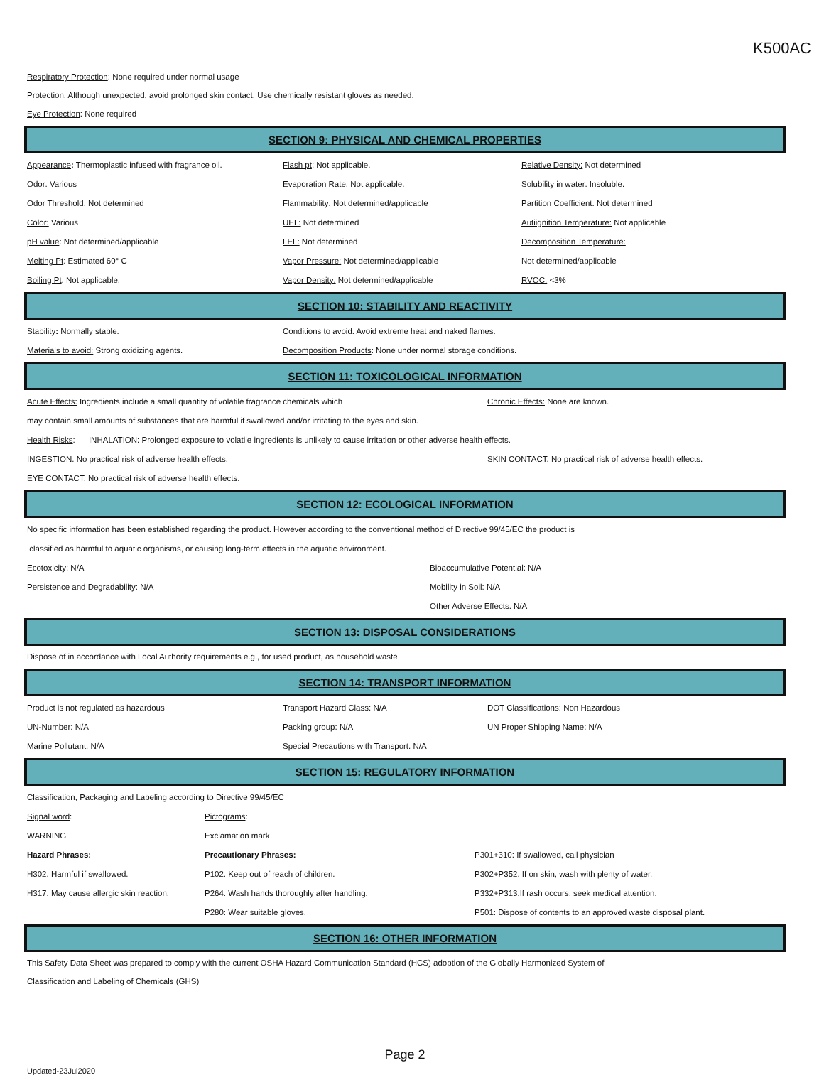K500AC
Respiratory Protection: None required under normal usage
Protection: Although unexpected, avoid prolonged skin contact. Use chemically resistant gloves as needed.
Eye Protection: None required
SECTION 9: PHYSICAL AND CHEMICAL PROPERTIES
| Appearance : Thermoplastic infused with fragrance oil. | Flash pt : Not applicable. | Relative Density: Not determined |
| Odor : Various | Evaporation Rate: Not applicable. | Solubility in water : Insoluble. |
| Odor Threshold: Not determined | Flammability: Not determined/applicable | Partition Coefficient: Not determined |
| Color: Various | UEL: Not determined | Autiignition Temperature: Not applicable |
| pH value : Not determined/applicable | LEL: Not determined | Decomposition Temperature: |
| Melting Pt : Estimated 60° C | Vapor Pressure: Not determined/applicable | Not determined/applicable |
| Boiling Pt : Not applicable. | Vapor Density: Not determined/applicable | RVOC: <3% |
SECTION 10: STABILITY AND REACTIVITY
| Stability : Normally stable. | Conditions to avoid : Avoid extreme heat and naked flames. |
| Materials to avoid: Strong oxidizing agents. | Decomposition Products : None under normal storage conditions. |
SECTION 11: TOXICOLOGICAL INFORMATION
| Acute Effects: Ingredients include a small quantity of volatile fragrance chemicals which | Chronic Effects: None are known. |
| may contain small amounts of substances that are harmful if swallowed and/or irritating to the eyes and skin. | |
| Health Risks : INHALATION: Prolonged exposure to volatile ingredients is unlikely to cause irritation or other adverse health effects. | |
| INGESTION: No practical risk of adverse health effects. | SKIN CONTACT: No practical risk of adverse health effects. |
| EYE CONTACT: No practical risk of adverse health effects. | |
SECTION 12: ECOLOGICAL INFORMATION
| No specific information has been established regarding the product. However according to the conventional method of Directive 99/45/EC the product is | |
| classified as harmful to aquatic organisms, or causing long-term effects in the aquatic environment. | |
| Ecotoxicity: N/A | Bioaccumulative Potential: N/A |
| Persistence and Degradability: N/A | Mobility in Soil: N/A |
| | Other Adverse Effects: N/A |
SECTION 13: DISPOSAL CONSIDERATIONS
Dispose of in accordance with Local Authority requirements e.g., for used product, as household waste
SECTION 14: TRANSPORT INFORMATION
| Product is not regulated as hazardous | Transport Hazard Class: N/A | DOT Classifications: Non Hazardous |
| UN-Number: N/A | Packing group: N/A | UN Proper Shipping Name: N/A |
| Marine Pollutant: N/A | Special Precautions with Transport: N/A | |
SECTION 15: REGULATORY INFORMATION
| Classification, Packaging and Labeling according to Directive 99/45/EC | | |
| Signal word : | Pictograms : | |
| WARNING | Exclamation mark | |
| Hazard Phrases: | Precautionary Phrases: | P301+310: If swallowed, call physician |
| H302: Harmful if swallowed. | P102: Keep out of reach of children. | P302+P352: If on skin, wash with plenty of water. |
| H317: May cause allergic skin reaction. | P264: Wash hands thoroughly after handling. | P332+P313:If rash occurs, seek medical attention. |
| | P280: Wear suitable gloves. | P501: Dispose of contents to an approved waste disposal plant. |
SECTION 16: OTHER INFORMATION
This Safety Data Sheet was prepared to comply with the current OSHA Hazard Communication Standard (HCS) adoption of the Globally Harmonized System of
Classification and Labeling of Chemicals (GHS)
Page 2
Updated-23Jul2020